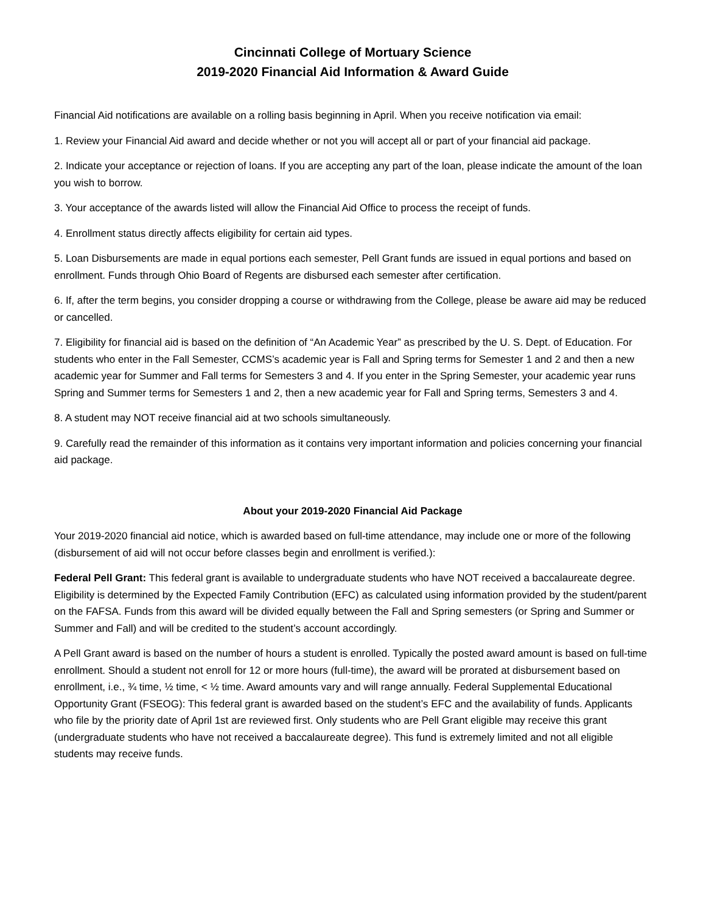Cincinnati College of Mortuary Science
2019-2020 Financial Aid Information & Award Guide
Financial Aid notifications are available on a rolling basis beginning in April. When you receive notification via email:
1. Review your Financial Aid award and decide whether or not you will accept all or part of your financial aid package.
2. Indicate your acceptance or rejection of loans. If you are accepting any part of the loan, please indicate the amount of the loan you wish to borrow.
3. Your acceptance of the awards listed will allow the Financial Aid Office to process the receipt of funds.
4. Enrollment status directly affects eligibility for certain aid types.
5. Loan Disbursements are made in equal portions each semester, Pell Grant funds are issued in equal portions and based on enrollment. Funds through Ohio Board of Regents are disbursed each semester after certification.
6. If, after the term begins, you consider dropping a course or withdrawing from the College, please be aware aid may be reduced or cancelled.
7. Eligibility for financial aid is based on the definition of “An Academic Year” as prescribed by the U. S. Dept. of Education. For students who enter in the Fall Semester, CCMS’s academic year is Fall and Spring terms for Semester 1 and 2 and then a new academic year for Summer and Fall terms for Semesters 3 and 4. If you enter in the Spring Semester, your academic year runs Spring and Summer terms for Semesters 1 and 2, then a new academic year for Fall and Spring terms, Semesters 3 and 4.
8. A student may NOT receive financial aid at two schools simultaneously.
9. Carefully read the remainder of this information as it contains very important information and policies concerning your financial aid package.
About your 2019-2020 Financial Aid Package
Your 2019-2020 financial aid notice, which is awarded based on full-time attendance, may include one or more of the following (disbursement of aid will not occur before classes begin and enrollment is verified.):
Federal Pell Grant: This federal grant is available to undergraduate students who have NOT received a baccalaureate degree. Eligibility is determined by the Expected Family Contribution (EFC) as calculated using information provided by the student/parent on the FAFSA. Funds from this award will be divided equally between the Fall and Spring semesters (or Spring and Summer or Summer and Fall) and will be credited to the student’s account accordingly.
A Pell Grant award is based on the number of hours a student is enrolled. Typically the posted award amount is based on full-time enrollment. Should a student not enroll for 12 or more hours (full-time), the award will be prorated at disbursement based on enrollment, i.e., ¾ time, ½ time, < ½ time. Award amounts vary and will range annually. Federal Supplemental Educational Opportunity Grant (FSEOG): This federal grant is awarded based on the student’s EFC and the availability of funds. Applicants who file by the priority date of April 1st are reviewed first. Only students who are Pell Grant eligible may receive this grant (undergraduate students who have not received a baccalaureate degree). This fund is extremely limited and not all eligible students may receive funds.